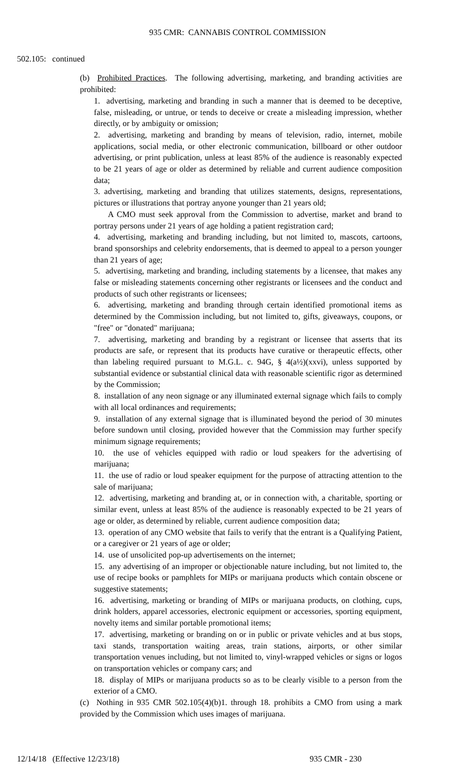935 CMR: CANNABIS CONTROL COMMISSION
502.105: continued
(b) Prohibited Practices. The following advertising, marketing, and branding activities are prohibited:
1. advertising, marketing and branding in such a manner that is deemed to be deceptive, false, misleading, or untrue, or tends to deceive or create a misleading impression, whether directly, or by ambiguity or omission;
2. advertising, marketing and branding by means of television, radio, internet, mobile applications, social media, or other electronic communication, billboard or other outdoor advertising, or print publication, unless at least 85% of the audience is reasonably expected to be 21 years of age or older as determined by reliable and current audience composition data;
3. advertising, marketing and branding that utilizes statements, designs, representations, pictures or illustrations that portray anyone younger than 21 years old;
A CMO must seek approval from the Commission to advertise, market and brand to portray persons under 21 years of age holding a patient registration card;
4. advertising, marketing and branding including, but not limited to, mascots, cartoons, brand sponsorships and celebrity endorsements, that is deemed to appeal to a person younger than 21 years of age;
5. advertising, marketing and branding, including statements by a licensee, that makes any false or misleading statements concerning other registrants or licensees and the conduct and products of such other registrants or licensees;
6. advertising, marketing and branding through certain identified promotional items as determined by the Commission including, but not limited to, gifts, giveaways, coupons, or "free" or "donated" marijuana;
7. advertising, marketing and branding by a registrant or licensee that asserts that its products are safe, or represent that its products have curative or therapeutic effects, other than labeling required pursuant to M.G.L. c. 94G, § 4(a½)(xxvi), unless supported by substantial evidence or substantial clinical data with reasonable scientific rigor as determined by the Commission;
8. installation of any neon signage or any illuminated external signage which fails to comply with all local ordinances and requirements;
9. installation of any external signage that is illuminated beyond the period of 30 minutes before sundown until closing, provided however that the Commission may further specify minimum signage requirements;
10. the use of vehicles equipped with radio or loud speakers for the advertising of marijuana;
11. the use of radio or loud speaker equipment for the purpose of attracting attention to the sale of marijuana;
12. advertising, marketing and branding at, or in connection with, a charitable, sporting or similar event, unless at least 85% of the audience is reasonably expected to be 21 years of age or older, as determined by reliable, current audience composition data;
13. operation of any CMO website that fails to verify that the entrant is a Qualifying Patient, or a caregiver or 21 years of age or older;
14. use of unsolicited pop-up advertisements on the internet;
15. any advertising of an improper or objectionable nature including, but not limited to, the use of recipe books or pamphlets for MIPs or marijuana products which contain obscene or suggestive statements;
16. advertising, marketing or branding of MIPs or marijuana products, on clothing, cups, drink holders, apparel accessories, electronic equipment or accessories, sporting equipment, novelty items and similar portable promotional items;
17. advertising, marketing or branding on or in public or private vehicles and at bus stops, taxi stands, transportation waiting areas, train stations, airports, or other similar transportation venues including, but not limited to, vinyl-wrapped vehicles or signs or logos on transportation vehicles or company cars; and
18. display of MIPs or marijuana products so as to be clearly visible to a person from the exterior of a CMO.
(c) Nothing in 935 CMR 502.105(4)(b)1. through 18. prohibits a CMO from using a mark provided by the Commission which uses images of marijuana.
12/14/18 (Effective 12/23/18) 935 CMR - 230